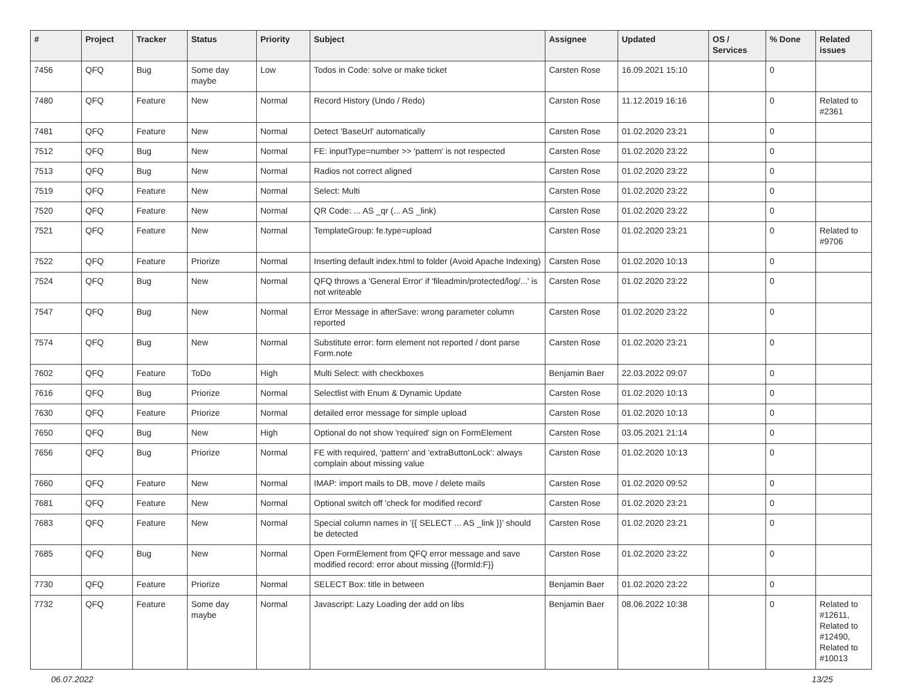| # | Project | Tracker | Status | Priority | Subject | Assignee | Updated | OS / Services | % Done | Related issues |
| --- | --- | --- | --- | --- | --- | --- | --- | --- | --- | --- |
| 7456 | QFQ | Bug | Some day maybe | Low | Todos in Code: solve or make ticket | Carsten Rose | 16.09.2021 15:10 | | 0 | |
| 7480 | QFQ | Feature | New | Normal | Record History (Undo / Redo) | Carsten Rose | 11.12.2019 16:16 | | 0 | Related to #2361 |
| 7481 | QFQ | Feature | New | Normal | Detect 'BaseUrl' automatically | Carsten Rose | 01.02.2020 23:21 | | 0 | |
| 7512 | QFQ | Bug | New | Normal | FE: inputType=number >> 'pattern' is not respected | Carsten Rose | 01.02.2020 23:22 | | 0 | |
| 7513 | QFQ | Bug | New | Normal | Radios not correct aligned | Carsten Rose | 01.02.2020 23:22 | | 0 | |
| 7519 | QFQ | Feature | New | Normal | Select: Multi | Carsten Rose | 01.02.2020 23:22 | | 0 | |
| 7520 | QFQ | Feature | New | Normal | QR Code: ... AS _qr (... AS _link) | Carsten Rose | 01.02.2020 23:22 | | 0 | |
| 7521 | QFQ | Feature | New | Normal | TemplateGroup: fe.type=upload | Carsten Rose | 01.02.2020 23:21 | | 0 | Related to #9706 |
| 7522 | QFQ | Feature | Priorize | Normal | Inserting default index.html to folder (Avoid Apache Indexing) | Carsten Rose | 01.02.2020 10:13 | | 0 | |
| 7524 | QFQ | Bug | New | Normal | QFQ throws a 'General Error' if 'fileadmin/protected/log/...' is not writeable | Carsten Rose | 01.02.2020 23:22 | | 0 | |
| 7547 | QFQ | Bug | New | Normal | Error Message in afterSave: wrong parameter column reported | Carsten Rose | 01.02.2020 23:22 | | 0 | |
| 7574 | QFQ | Bug | New | Normal | Substitute error: form element not reported / dont parse Form.note | Carsten Rose | 01.02.2020 23:21 | | 0 | |
| 7602 | QFQ | Feature | ToDo | High | Multi Select: with checkboxes | Benjamin Baer | 22.03.2022 09:07 | | 0 | |
| 7616 | QFQ | Bug | Priorize | Normal | Selectlist with Enum & Dynamic Update | Carsten Rose | 01.02.2020 10:13 | | 0 | |
| 7630 | QFQ | Feature | Priorize | Normal | detailed error message for simple upload | Carsten Rose | 01.02.2020 10:13 | | 0 | |
| 7650 | QFQ | Bug | New | High | Optional do not show 'required' sign on FormElement | Carsten Rose | 03.05.2021 21:14 | | 0 | |
| 7656 | QFQ | Bug | Priorize | Normal | FE with required, 'pattern' and 'extraButtonLock': always complain about missing value | Carsten Rose | 01.02.2020 10:13 | | 0 | |
| 7660 | QFQ | Feature | New | Normal | IMAP: import mails to DB, move / delete mails | Carsten Rose | 01.02.2020 09:52 | | 0 | |
| 7681 | QFQ | Feature | New | Normal | Optional switch off 'check for modified record' | Carsten Rose | 01.02.2020 23:21 | | 0 | |
| 7683 | QFQ | Feature | New | Normal | Special column names in '{{ SELECT ... AS _link }}' should be detected | Carsten Rose | 01.02.2020 23:21 | | 0 | |
| 7685 | QFQ | Bug | New | Normal | Open FormElement from QFQ error message and save modified record: error about missing {{formId:F}} | Carsten Rose | 01.02.2020 23:22 | | 0 | |
| 7730 | QFQ | Feature | Priorize | Normal | SELECT Box: title in between | Benjamin Baer | 01.02.2020 23:22 | | 0 | |
| 7732 | QFQ | Feature | Some day maybe | Normal | Javascript: Lazy Loading der add on libs | Benjamin Baer | 08.06.2022 10:38 | | 0 | Related to #12611, Related to #12490, Related to #10013 |
06.07.2022 13/25